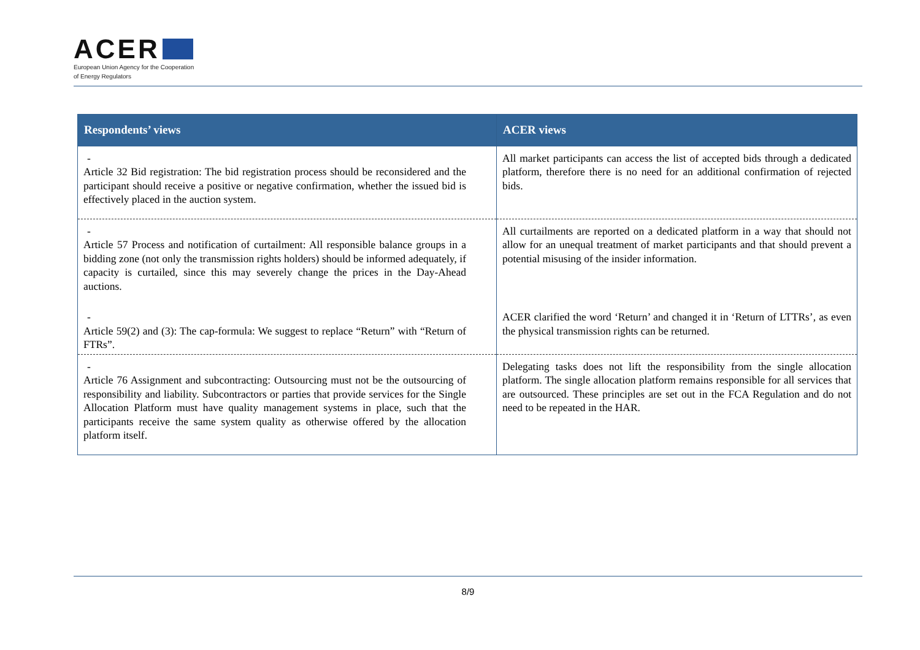ACER
European Union Agency for the Cooperation
of Energy Regulators
| Respondents’ views | ACER views |
| --- | --- |
| - Article 32 Bid registration: The bid registration process should be reconsidered and the participant should receive a positive or negative confirmation, whether the issued bid is effectively placed in the auction system. | All market participants can access the list of accepted bids through a dedicated platform, therefore there is no need for an additional confirmation of rejected bids. |
| - Article 57 Process and notification of curtailment: All responsible balance groups in a bidding zone (not only the transmission rights holders) should be informed adequately, if capacity is curtailed, since this may severely change the prices in the Day-Ahead auctions. | All curtailments are reported on a dedicated platform in a way that should not allow for an unequal treatment of market participants and that should prevent a potential misusing of the insider information. |
| - Article 59(2) and (3): The cap-formula: We suggest to replace “Return” with “Return of FTRs”. | ACER clarified the word ‘Return’ and changed it in ‘Return of LTTRs’, as even the physical transmission rights can be returned. |
| - Article 76 Assignment and subcontracting: Outsourcing must not be the outsourcing of responsibility and liability. Subcontractors or parties that provide services for the Single Allocation Platform must have quality management systems in place, such that the participants receive the same system quality as otherwise offered by the allocation platform itself. | Delegating tasks does not lift the responsibility from the single allocation platform. The single allocation platform remains responsible for all services that are outsourced. These principles are set out in the FCA Regulation and do not need to be repeated in the HAR. |
8/9